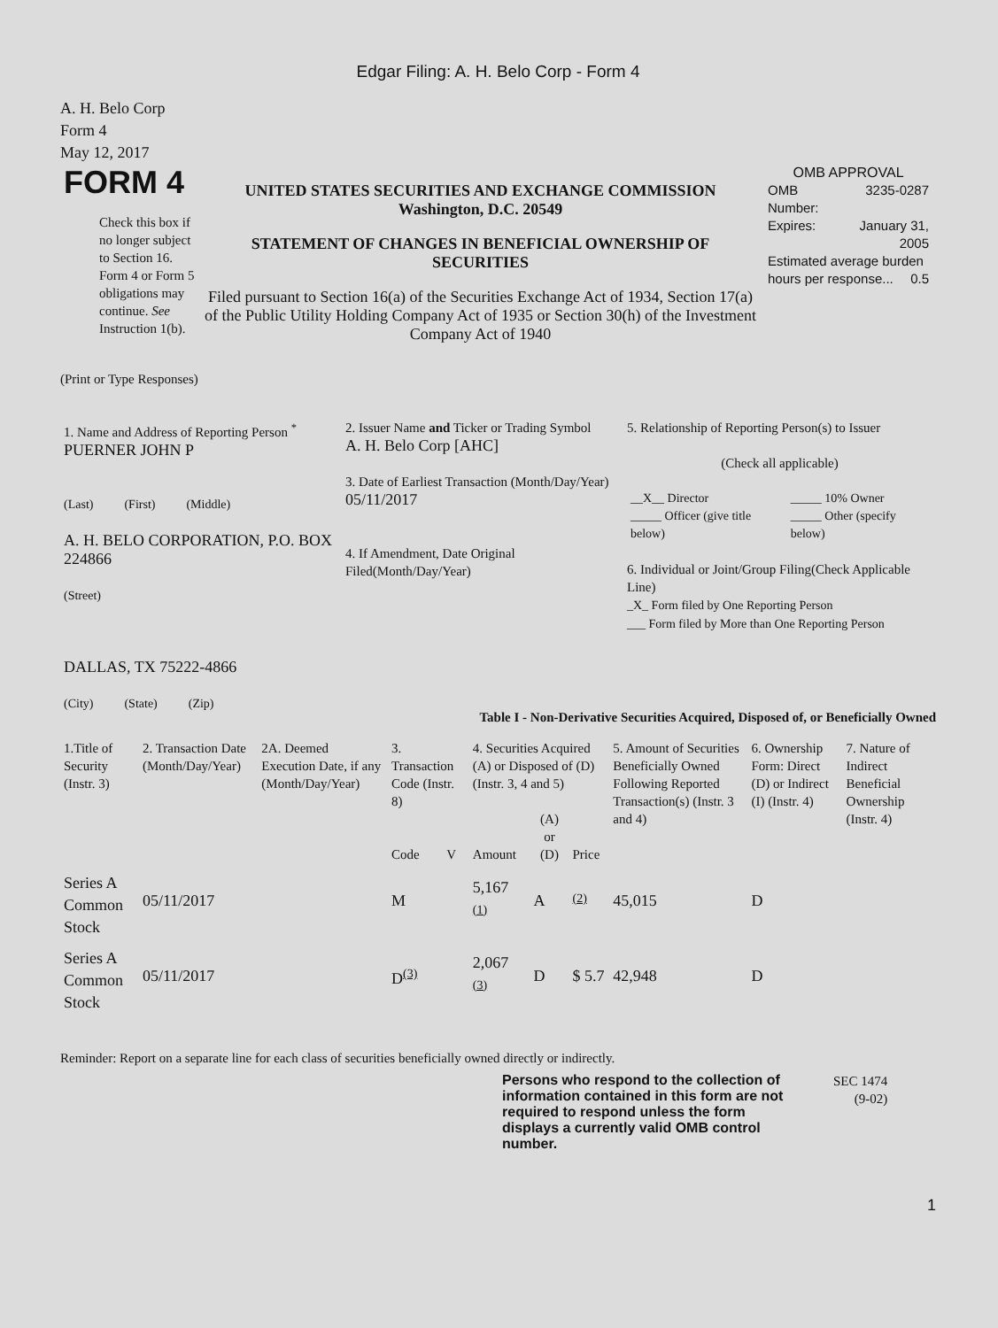Edgar Filing: A. H. Belo Corp - Form 4
A. H. Belo Corp
Form 4
May 12, 2017
| FORM 4 Check this box if no longer subject to Section 16. Form 4 or Form 5 obligations may continue. See Instruction 1(b). | UNITED STATES SECURITIES AND EXCHANGE COMMISSION Washington, D.C. 20549 STATEMENT OF CHANGES IN BENEFICIAL OWNERSHIP OF SECURITIES Filed pursuant to Section 16(a) of the Securities Exchange Act of 1934, Section 17(a) of the Public Utility Holding Company Act of 1935 or Section 30(h) of the Investment Company Act of 1940 | OMB APPROVAL / OMB Number: / 3235-0287 / / Expires: / January 31, 2005 / / Estimated average burden hours per response... 0.5 / / |
(Print or Type Responses)
| 1. Name and Address of Reporting Person <sup>*</sup> PUERNER JOHN P (Last) (First) (Middle) A. H. BELO CORPORATION, P.O. BOX 224866 (Street) DALLAS, TX 75222-4866 (City) (State) (Zip) | 2. Issuer Name and Ticker or Trading Symbol A. H. Belo Corp [AHC] 3. Date of Earliest Transaction (Month/Day/Year) 05/11/2017 4. If Amendment, Date Original Filed(Month/Day/Year) | 5. Relationship of Reporting Person(s) to Issuer (Check all applicable) / __X__ Director _____ Officer (give title below) / _____ 10% Owner _____ Other (specify below) / 6. Individual or Joint/Group Filing(Check Applicable Line) _X_ Form filed by One Reporting Person ___ Form filed by More than One Reporting Person |
Table I - Non-Derivative Securities Acquired, Disposed of, or Beneficially Owned
| 1.Title of Security (Instr. 3) | 2. Transaction Date (Month/Day/Year) | 2A. Deemed Execution Date, if any (Month/Day/Year) | 3. Transaction Code (Instr. 8) | | 4. Securities Acquired (A) or Disposed of (D) (Instr. 3, 4 and 5) | | | 5. Amount of Securities Beneficially Owned Following Reported Transaction(s) (Instr. 3 and 4) | 6. Ownership Form: Direct (D) or Indirect (I) (Instr. 4) | 7. Nature of Indirect Beneficial Ownership (Instr. 4) |
| --- | --- | --- | --- | --- | --- | --- | --- | --- | --- | --- |
| | | | Code | V | Amount | (A) or (D) | Price | | | |
| Series A Common Stock | 05/11/2017 | | M | | 5,167 <sup>(1)</sup> | A | <sup>(2)</sup> | 45,015 | D | |
| Series A Common Stock | 05/11/2017 | | D<sup>(3)</sup> | | 2,067 <sup>(3)</sup> | D | $ 5.7 | 42,948 | D | |
Reminder: Report on a separate line for each class of securities beneficially owned directly or indirectly.
| Persons who respond to the collection of information contained in this form are not required to respond unless the form displays a currently valid OMB control number. | SEC 1474 (9-02) |
1